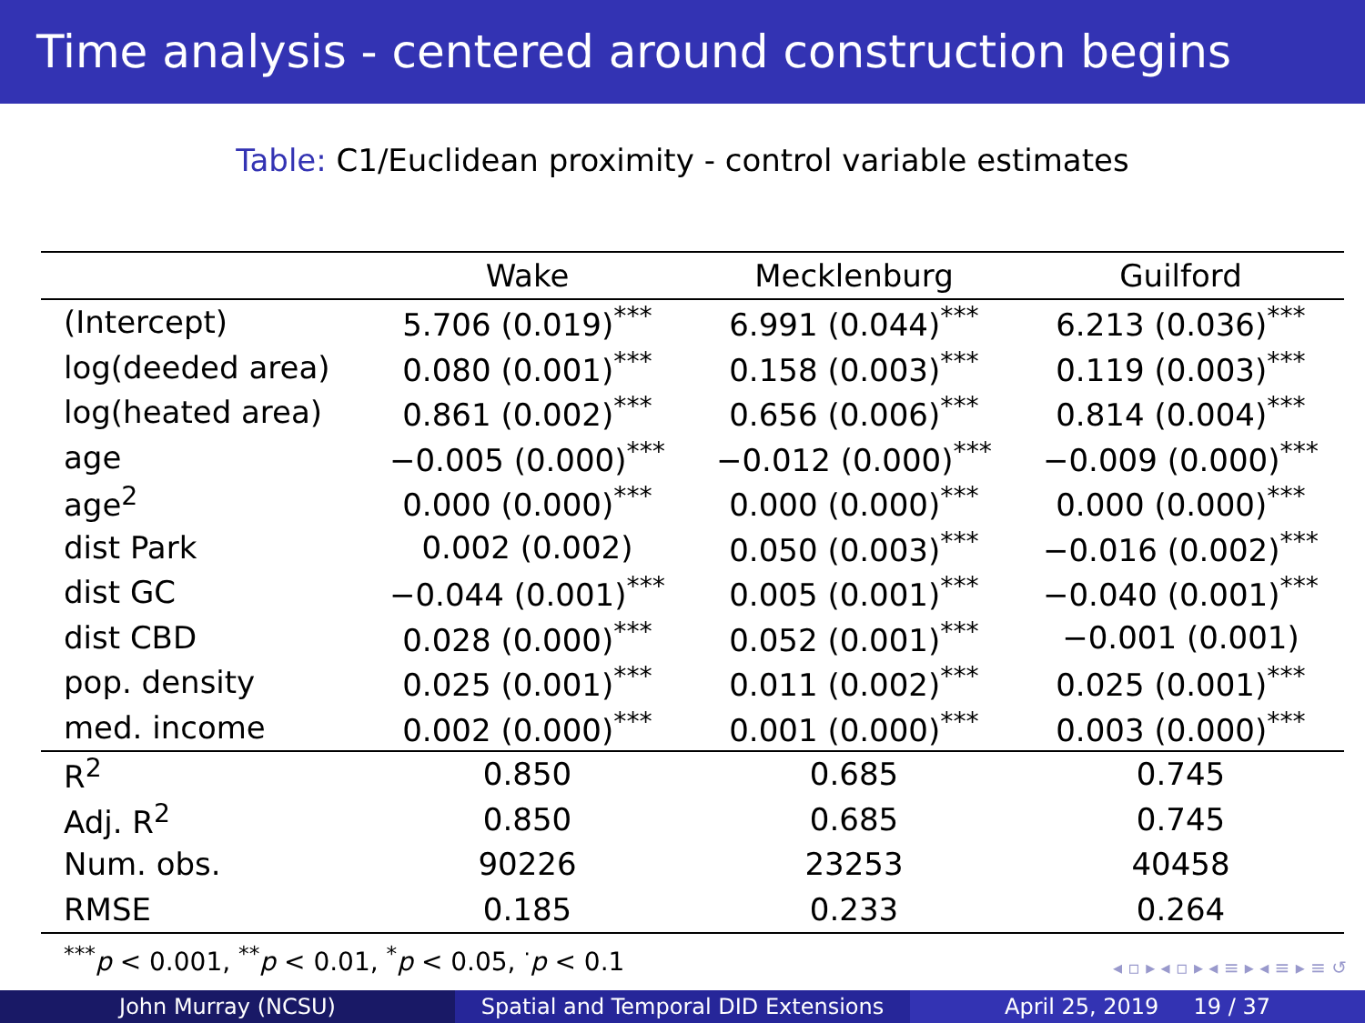Time analysis - centered around construction begins
Table: C1/Euclidean proximity - control variable estimates
| | Wake | Mecklenburg | Guilford |
| --- | --- | --- | --- |
| (Intercept) | 5.706 (0.019)<sup>***</sup> | 6.991 (0.044)<sup>***</sup> | 6.213 (0.036)<sup>***</sup> |
| log(deeded area) | 0.080 (0.001)<sup>***</sup> | 0.158 (0.003)<sup>***</sup> | 0.119 (0.003)<sup>***</sup> |
| log(heated area) | 0.861 (0.002)<sup>***</sup> | 0.656 (0.006)<sup>***</sup> | 0.814 (0.004)<sup>***</sup> |
| age | −0.005 (0.000)<sup>***</sup> | −0.012 (0.000)<sup>***</sup> | −0.009 (0.000)<sup>***</sup> |
| age<sup>2</sup> | 0.000 (0.000)<sup>***</sup> | 0.000 (0.000)<sup>***</sup> | 0.000 (0.000)<sup>***</sup> |
| dist Park | 0.002 (0.002) | 0.050 (0.003)<sup>***</sup> | −0.016 (0.002)<sup>***</sup> |
| dist GC | −0.044 (0.001)<sup>***</sup> | 0.005 (0.001)<sup>***</sup> | −0.040 (0.001)<sup>***</sup> |
| dist CBD | 0.028 (0.000)<sup>***</sup> | 0.052 (0.001)<sup>***</sup> | −0.001 (0.001) |
| pop. density | 0.025 (0.001)<sup>***</sup> | 0.011 (0.002)<sup>***</sup> | 0.025 (0.001)<sup>***</sup> |
| med. income | 0.002 (0.000)<sup>***</sup> | 0.001 (0.000)<sup>***</sup> | 0.003 (0.000)<sup>***</sup> |
| R<sup>2</sup> | 0.850 | 0.685 | 0.745 |
| Adj. R<sup>2</sup> | 0.850 | 0.685 | 0.745 |
| Num. obs. | 90226 | 23253 | 40458 |
| RMSE | 0.185 | 0.233 | 0.264 |
<sup>***</sup> p < 0.001, <sup>**</sup>p < 0.01, <sup>*</sup>p < 0.05, <sup>·</sup>p < 0.1
◂ ▫ ▸ ◂ ▫ ▸ ◂ ≡ ▸ ◂ ≡ ▸ ≡ ↺
John Murray (NCSU) Spatial and Temporal DID Extensions
April 25, 2019 19 / 37